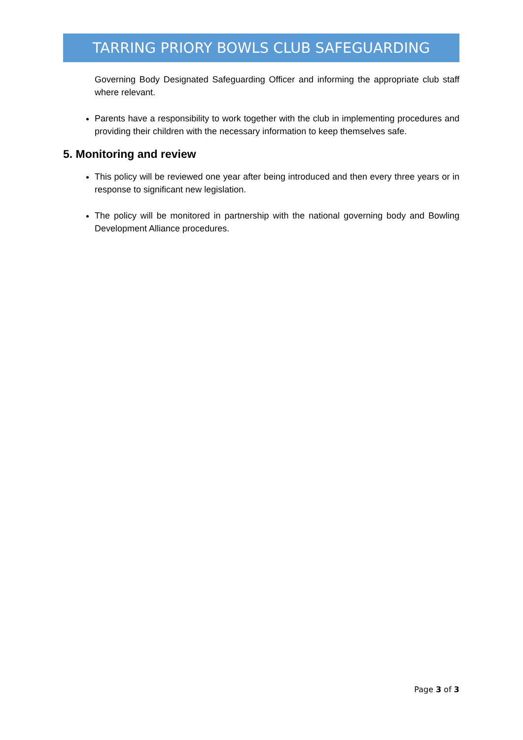TARRING PRIORY BOWLS CLUB SAFEGUARDING
Governing Body Designated Safeguarding Officer and informing the appropriate club staff where relevant.
Parents have a responsibility to work together with the club in implementing procedures and providing their children with the necessary information to keep themselves safe.
5. Monitoring and review
This policy will be reviewed one year after being introduced and then every three years or in response to significant new legislation.
The policy will be monitored in partnership with the national governing body and Bowling Development Alliance procedures.
Page 3 of 3